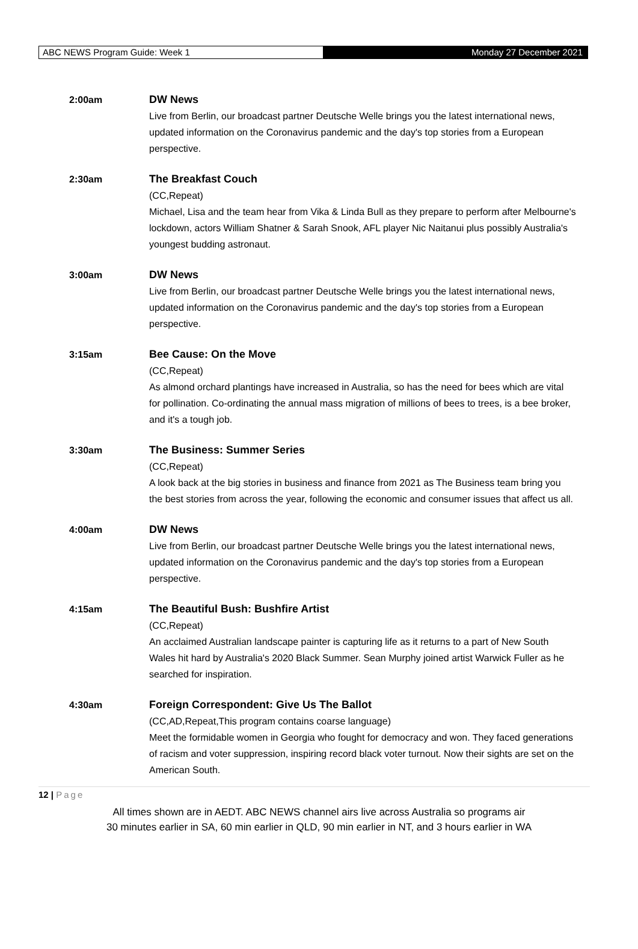ABC NEWS Program Guide: Week 1 Monday 27 December 2021
2:00am DW News
Live from Berlin, our broadcast partner Deutsche Welle brings you the latest international news, updated information on the Coronavirus pandemic and the day's top stories from a European perspective.
2:30am The Breakfast Couch
(CC,Repeat)
Michael, Lisa and the team hear from Vika & Linda Bull as they prepare to perform after Melbourne's lockdown, actors William Shatner & Sarah Snook, AFL player Nic Naitanui plus possibly Australia's youngest budding astronaut.
3:00am DW News
Live from Berlin, our broadcast partner Deutsche Welle brings you the latest international news, updated information on the Coronavirus pandemic and the day's top stories from a European perspective.
3:15am Bee Cause: On the Move
(CC,Repeat)
As almond orchard plantings have increased in Australia, so has the need for bees which are vital for pollination. Co-ordinating the annual mass migration of millions of bees to trees, is a bee broker, and it's a tough job.
3:30am The Business: Summer Series
(CC,Repeat)
A look back at the big stories in business and finance from 2021 as The Business team bring you the best stories from across the year, following the economic and consumer issues that affect us all.
4:00am DW News
Live from Berlin, our broadcast partner Deutsche Welle brings you the latest international news, updated information on the Coronavirus pandemic and the day's top stories from a European perspective.
4:15am The Beautiful Bush: Bushfire Artist
(CC,Repeat)
An acclaimed Australian landscape painter is capturing life as it returns to a part of New South Wales hit hard by Australia's 2020 Black Summer. Sean Murphy joined artist Warwick Fuller as he searched for inspiration.
4:30am Foreign Correspondent: Give Us The Ballot
(CC,AD,Repeat,This program contains coarse language)
Meet the formidable women in Georgia who fought for democracy and won. They faced generations of racism and voter suppression, inspiring record black voter turnout. Now their sights are set on the American South.
12 | Page
All times shown are in AEDT. ABC NEWS channel airs live across Australia so programs air
30 minutes earlier in SA, 60 min earlier in QLD, 90 min earlier in NT, and 3 hours earlier in WA